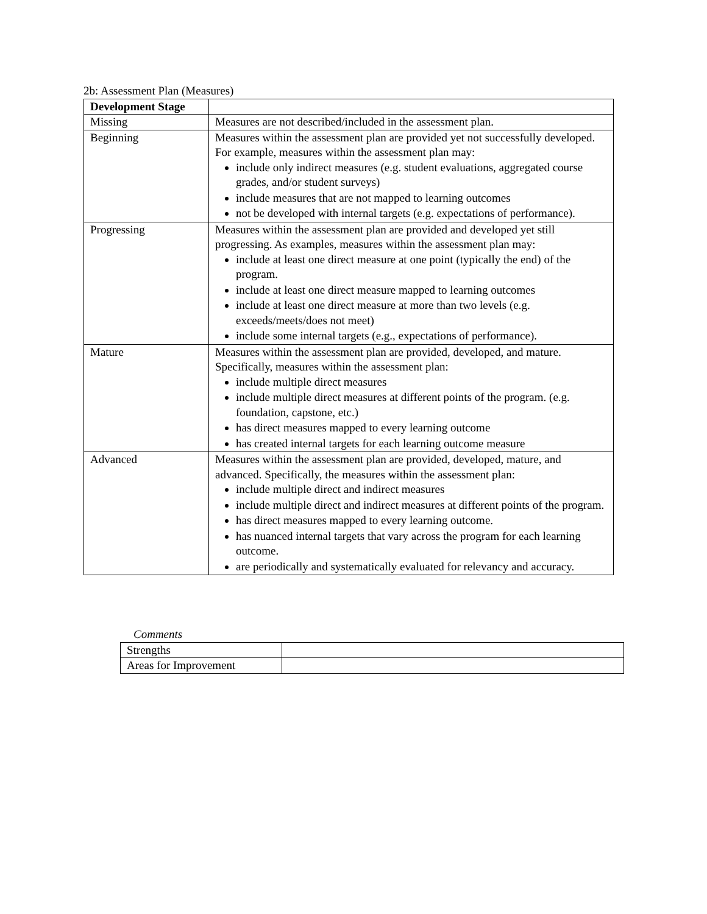2b: Assessment Plan (Measures)
| Development Stage | |
| Missing | Measures are not described/included in the assessment plan. |
| Beginning | Measures within the assessment plan are provided yet not successfully developed. For example, measures within the assessment plan may: include only indirect measures (e.g. student evaluations, aggregated course grades, and/or student surveys) include measures that are not mapped to learning outcomes not be developed with internal targets (e.g. expectations of performance). |
| Progressing | Measures within the assessment plan are provided and developed yet still progressing. As examples, measures within the assessment plan may: include at least one direct measure at one point (typically the end) of the program. include at least one direct measure mapped to learning outcomes include at least one direct measure at more than two levels (e.g. exceeds/meets/does not meet) include some internal targets (e.g., expectations of performance). |
| Mature | Measures within the assessment plan are provided, developed, and mature. Specifically, measures within the assessment plan: include multiple direct measures include multiple direct measures at different points of the program. (e.g. foundation, capstone, etc.) has direct measures mapped to every learning outcome has created internal targets for each learning outcome measure |
| Advanced | Measures within the assessment plan are provided, developed, mature, and advanced. Specifically, the measures within the assessment plan: include multiple direct and indirect measures include multiple direct and indirect measures at different points of the program. has direct measures mapped to every learning outcome. has nuanced internal targets that vary across the program for each learning outcome. are periodically and systematically evaluated for relevancy and accuracy. |
Comments
| Strengths | |
| Areas for Improvement | |